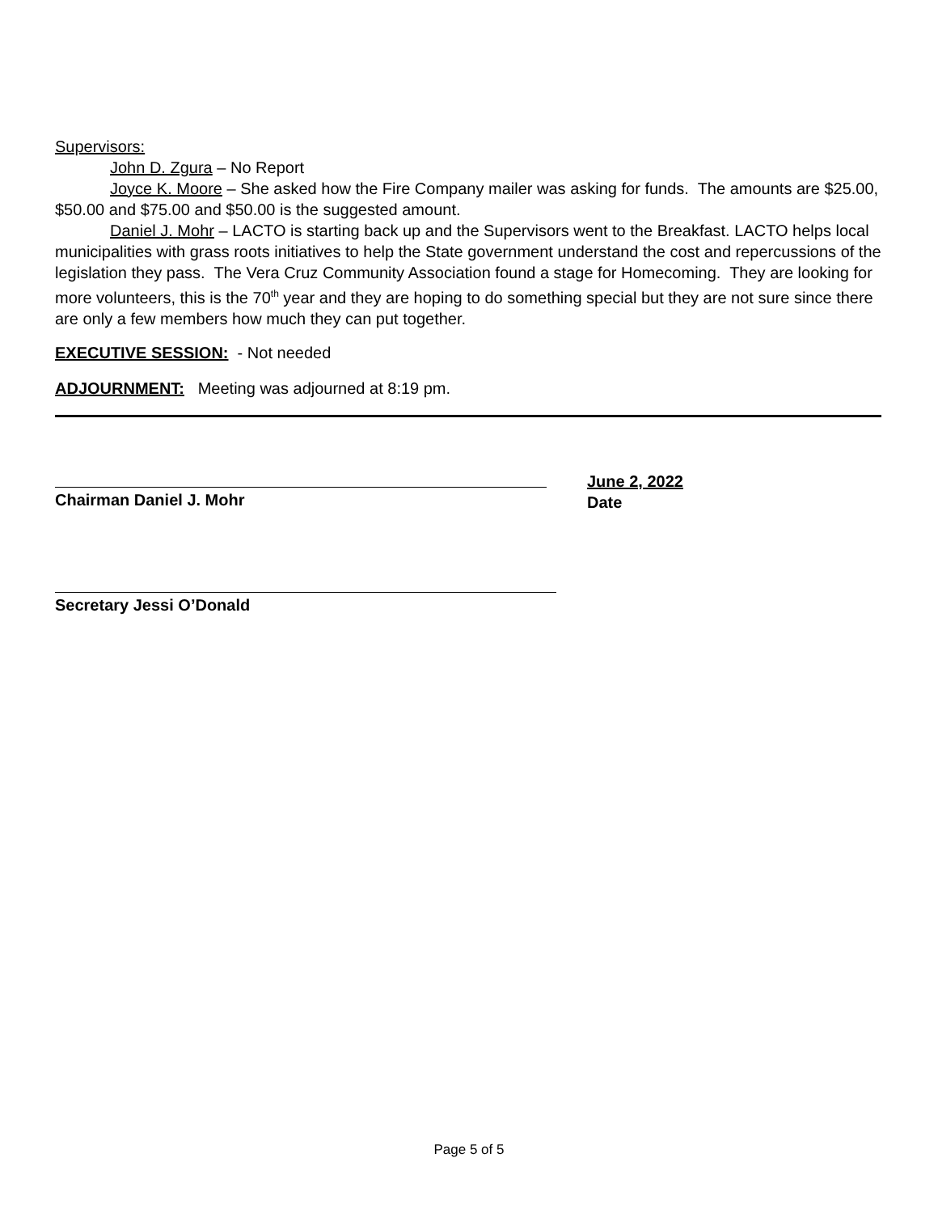Supervisors:
John D. Zgura – No Report
Joyce K. Moore – She asked how the Fire Company mailer was asking for funds. The amounts are $25.00, $50.00 and $75.00 and $50.00 is the suggested amount.
Daniel J. Mohr – LACTO is starting back up and the Supervisors went to the Breakfast. LACTO helps local municipalities with grass roots initiatives to help the State government understand the cost and repercussions of the legislation they pass. The Vera Cruz Community Association found a stage for Homecoming. They are looking for more volunteers, this is the 70<sup>th</sup> year and they are hoping to do something special but they are not sure since there are only a few members how much they can put together.
EXECUTIVE SESSION: - Not needed
ADJOURNMENT: Meeting was adjourned at 8:19 pm.
Chairman Daniel J. Mohr June 2, 2022
Date
Secretary Jessi O’Donald
Page 5 of 5